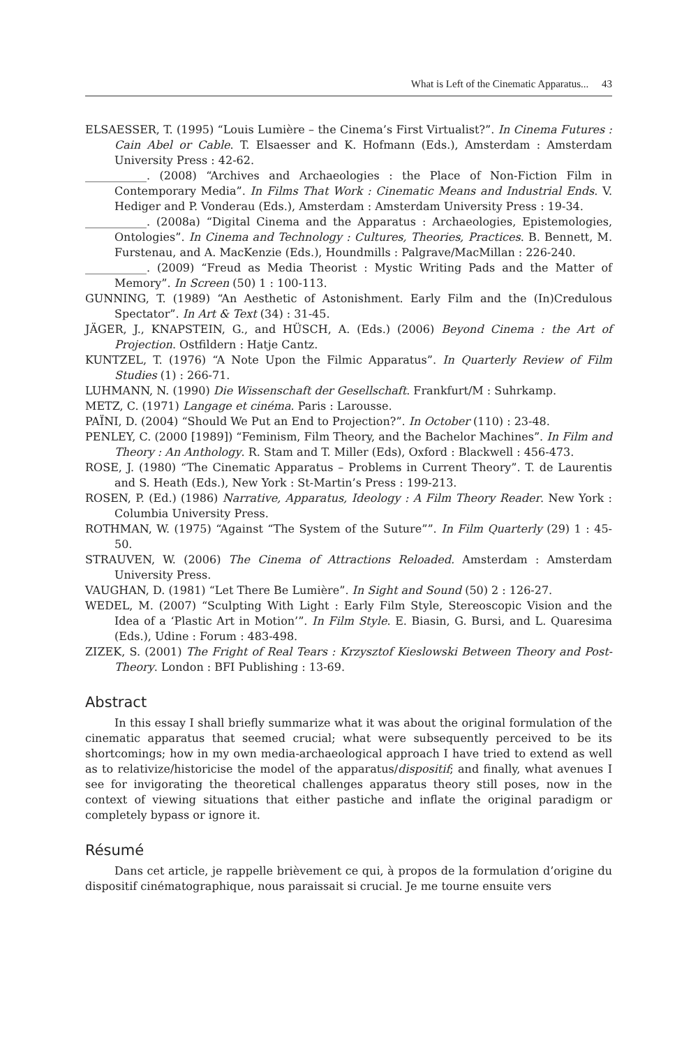What is Left of the Cinematic Apparatus... 43
ELSAESSER, T. (1995) “Louis Lumière – the Cinema’s First Virtualist?”. In Cinema Futures : Cain Abel or Cable. T. Elsaesser and K. Hofmann (Eds.), Amsterdam : Amsterdam University Press : 42-62.
___________. (2008) “Archives and Archaeologies : the Place of Non-Fiction Film in Contemporary Media”. In Films That Work : Cinematic Means and Industrial Ends. V. Hediger and P. Vonderau (Eds.), Amsterdam : Amsterdam University Press : 19-34.
___________. (2008a) “Digital Cinema and the Apparatus : Archaeologies, Epistemologies, Ontologies”. In Cinema and Technology : Cultures, Theories, Practices. B. Bennett, M. Furstenau, and A. MacKenzie (Eds.), Houndmills : Palgrave/MacMillan : 226-240.
___________. (2009) “Freud as Media Theorist : Mystic Writing Pads and the Matter of Memory”. In Screen (50) 1 : 100-113.
GUNNING, T. (1989) “An Aesthetic of Astonishment. Early Film and the (In)Credulous Spectator”. In Art & Text (34) : 31-45.
JÄGER, J., KNAPSTEIN, G., and HÜSCH, A. (Eds.) (2006) Beyond Cinema : the Art of Projection. Ostfildern : Hatje Cantz.
KUNTZEL, T. (1976) “A Note Upon the Filmic Apparatus”. In Quarterly Review of Film Studies (1) : 266-71.
LUHMANN, N. (1990) Die Wissenschaft der Gesellschaft. Frankfurt/M : Suhrkamp.
METZ, C. (1971) Langage et cinéma. Paris : Larousse.
PAÏNI, D. (2004) “Should We Put an End to Projection?”. In October (110) : 23-48.
PENLEY, C. (2000 [1989]) “Feminism, Film Theory, and the Bachelor Machines”. In Film and Theory : An Anthology. R. Stam and T. Miller (Eds), Oxford : Blackwell : 456-473.
ROSE, J. (1980) “The Cinematic Apparatus – Problems in Current Theory”. T. de Laurentis and S. Heath (Eds.), New York : St-Martin’s Press : 199-213.
ROSEN, P. (Ed.) (1986) Narrative, Apparatus, Ideology : A Film Theory Reader. New York : Columbia University Press.
ROTHMAN, W. (1975) “Against “The System of the Suture””. In Film Quarterly (29) 1 : 45-50.
STRAUVEN, W. (2006) The Cinema of Attractions Reloaded. Amsterdam : Amsterdam University Press.
VAUGHAN, D. (1981) “Let There Be Lumière”. In Sight and Sound (50) 2 : 126-27.
WEDEL, M. (2007) “Sculpting With Light : Early Film Style, Stereoscopic Vision and the Idea of a ‘Plastic Art in Motion’”. In Film Style. E. Biasin, G. Bursi, and L. Quaresima (Eds.), Udine : Forum : 483-498.
ZIZEK, S. (2001) The Fright of Real Tears : Krzysztof Kieslowski Between Theory and Post-Theory. London : BFI Publishing : 13-69.
Abstract
In this essay I shall briefly summarize what it was about the original formulation of the cinematic apparatus that seemed crucial; what were subsequently perceived to be its shortcomings; how in my own media-archaeological approach I have tried to extend as well as to relativize/historicise the model of the apparatus/dispositif; and finally, what avenues I see for invigorating the theoretical challenges apparatus theory still poses, now in the context of viewing situations that either pastiche and inflate the original paradigm or completely bypass or ignore it.
Résumé
Dans cet article, je rappelle brièvement ce qui, à propos de la formulation d’origine du dispositif cinématographique, nous paraissait si crucial. Je me tourne ensuite vers